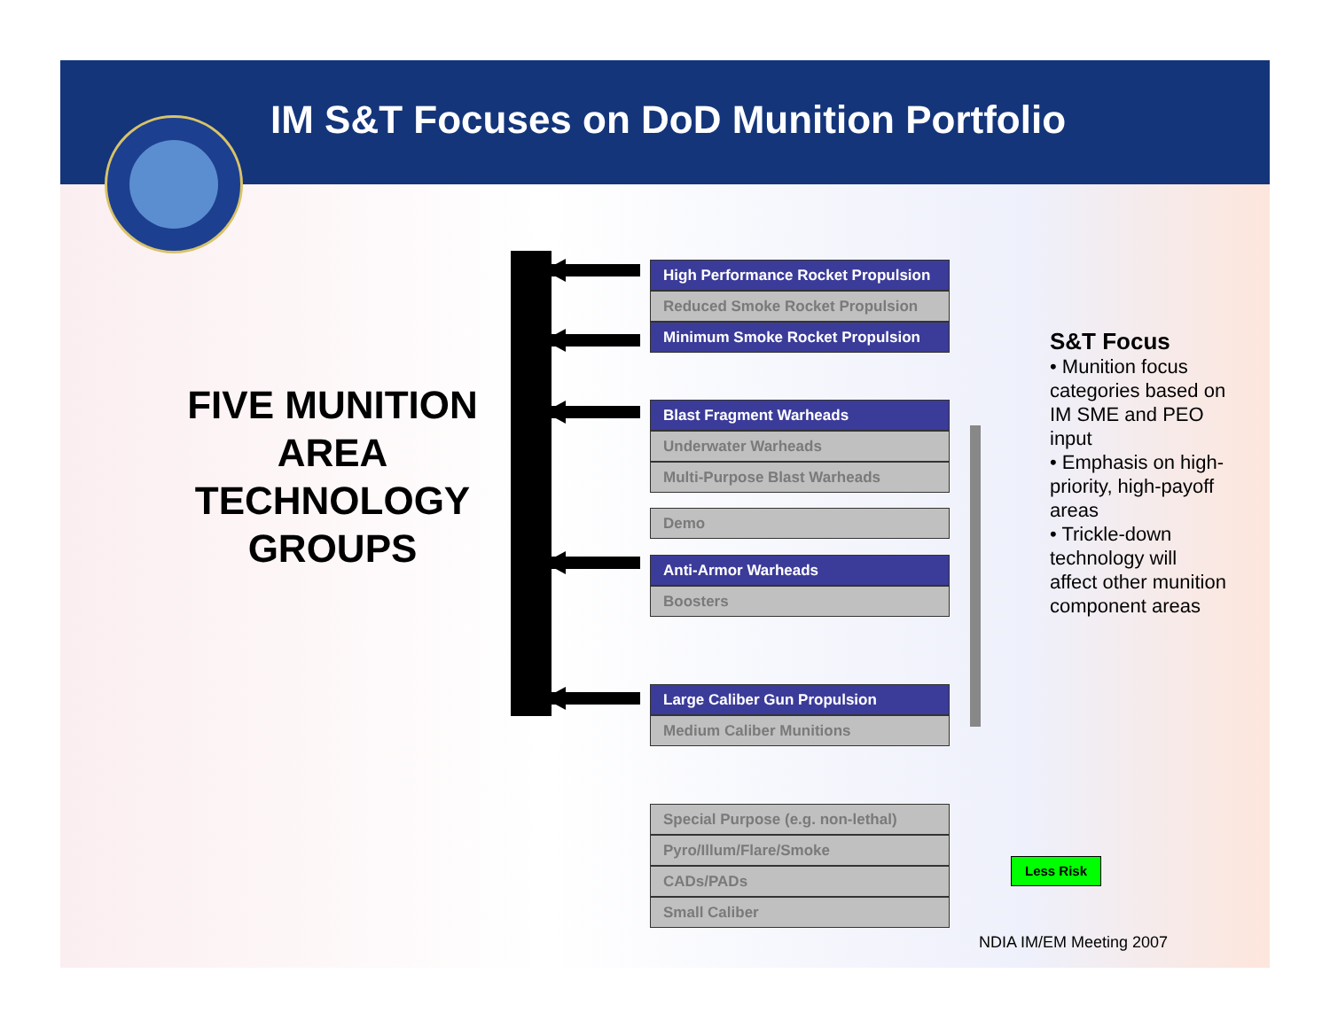IM S&T Focuses on DoD Munition Portfolio
FIVE MUNITION AREA TECHNOLOGY GROUPS
High Performance Rocket Propulsion
Reduced Smoke Rocket Propulsion
Minimum Smoke Rocket Propulsion
Blast Fragment Warheads
Underwater Warheads
Multi-Purpose Blast Warheads
Demo
Anti-Armor Warheads
Boosters
Large Caliber Gun Propulsion
Medium Caliber Munitions
Special Purpose (e.g. non-lethal)
Pyro/Illum/Flare/Smoke
CADs/PADs
Small Caliber
S&T Focus
• Munition focus categories based on IM SME and PEO input
• Emphasis on high-priority, high-payoff areas
• Trickle-down technology will affect other munition component areas
Less Risk
NDIA IM/EM Meeting 2007